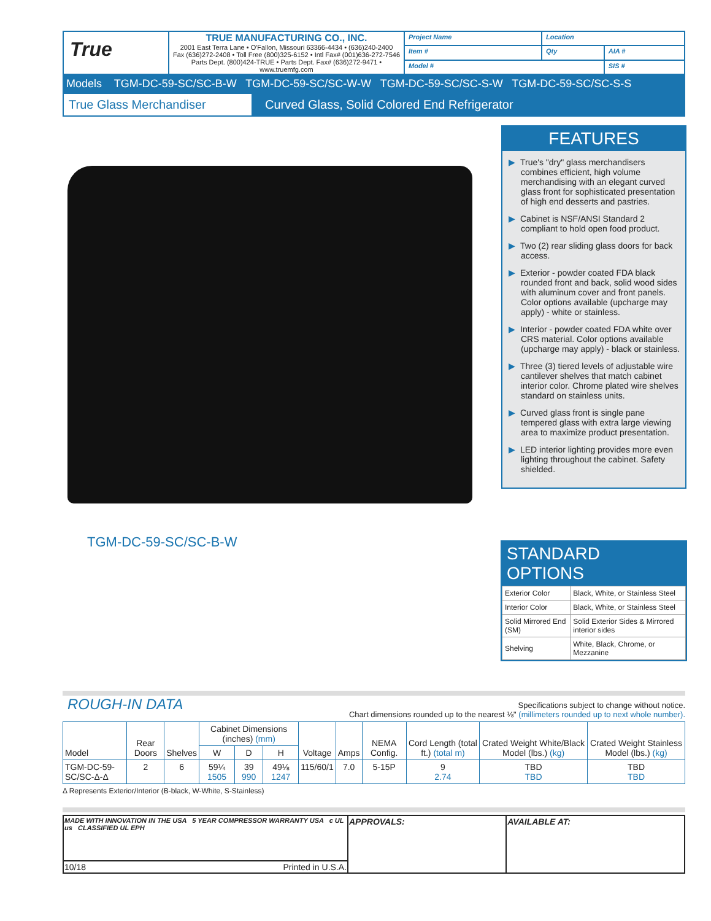| True | TRUE MANUFACTURING CO., INC. 2001 East Terra Lane • O'Fallon, Missouri 63366-4434 • (636)240-2400 Fax (636)272-2408 • Toll Free (800)325-6152 • Intl Fax# (001)636-272-7546 Parts Dept. (800)424-TRUE • Parts Dept. Fax# (636)272-9471 • www.truemfg.com | Project Name | Location | |
| | | Item # | Qty | AIA # |
| | | Model # | | SIS # |
Models TGM-DC-59-SC/SC-B-W TGM-DC-59-SC/SC-W-W TGM-DC-59-SC/SC-S-W TGM-DC-59-SC/SC-S-S
True Glass Merchandiser Curved Glass, Solid Colored End Refrigerator
TGM-DC-59-SC/SC-B-W
FEATURES
▶ True's "dry" glass merchandisers combines efficient, high volume merchandising with an elegant curved glass front for sophisticated presentation of high end desserts and pastries.
▶ Cabinet is NSF/ANSI Standard 2 compliant to hold open food product.
▶ Two (2) rear sliding glass doors for back access.
▶ Exterior - powder coated FDA black rounded front and back, solid wood sides with aluminum cover and front panels. Color options available (upcharge may apply) - white or stainless.
▶ Interior - powder coated FDA white over CRS material. Color options available (upcharge may apply) - black or stainless.
▶ Three (3) tiered levels of adjustable wire cantilever shelves that match cabinet interior color. Chrome plated wire shelves standard on stainless units.
▶ Curved glass front is single pane tempered glass with extra large viewing area to maximize product presentation.
▶ LED interior lighting provides more even lighting throughout the cabinet. Safety shielded.
STANDARD OPTIONS
| Exterior Color | Black, White, or Stainless Steel |
| Interior Color | Black, White, or Stainless Steel |
| Solid Mirrored End (SM) | Solid Exterior Sides & Mirrored interior sides |
| Shelving | White, Black, Chrome, or Mezzanine |
ROUGH-IN DATA
Specifications subject to change without notice.
Chart dimensions rounded up to the nearest ⅛" (millimeters rounded up to next whole number).
| Model | Rear Doors | Shelves | Cabinet Dimensions (inches) (mm) | | | Voltage | Amps | NEMA Config. | Cord Length (total ft.) (total m) | Crated Weight White/Black Model (lbs.) (kg) | Crated Weight Stainless Model (lbs.) (kg) |
| --- | --- | --- | --- | --- | --- | --- | --- | --- | --- | --- | --- |
| | | | W | D | H | | | | | | |
| TGM-DC-59-SC/SC-Δ-Δ | 2 | 6 | 59¼ 1505 | 39 990 | 49⅛ 1247 | 115/60/1 | 7.0 | 5-15P | 9 2.74 | TBD TBD | TBD TBD |
Δ Represents Exterior/Interior (B-black, W-White, S-Stainless)
| MADE WITH INNOVATION IN THE USA 5 YEAR COMPRESSOR WARRANTY USA c UL us CLASSIFIED UL EPH | APPROVALS: | AVAILABLE AT: |
| 10/18 Printed in U.S.A. | | |